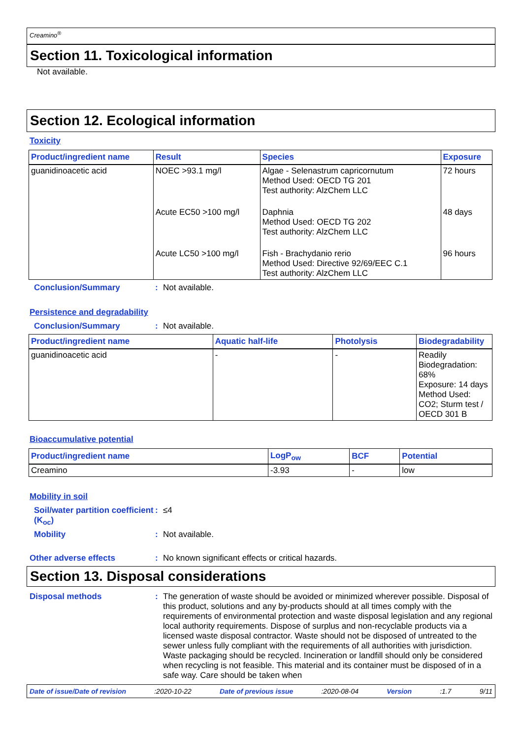Creamino<sup>®</sup>
Section 11. Toxicological information
Not available.
Section 12. Ecological information
Toxicity
| Product/ingredient name | Result | Species | Exposure |
| --- | --- | --- | --- |
| guanidinoacetic acid | NOEC >93.1 mg/l | Algae - Selenastrum capricornutum Method Used: OECD TG 201 Test authority: AlzChem LLC | 72 hours |
| | Acute EC50 >100 mg/l | Daphnia Method Used: OECD TG 202 Test authority: AlzChem LLC | 48 days |
| | Acute LC50 >100 mg/l | Fish - Brachydanio rerio Method Used: Directive 92/69/EEC C.1 Test authority: AlzChem LLC | 96 hours |
Conclusion/Summary: Not available.
Persistence and degradability
Conclusion/Summary: Not available.
| Product/ingredient name | Aquatic half-life | Photolysis | Biodegradability |
| --- | --- | --- | --- |
| guanidinoacetic acid | - | - | Readily Biodegradation: 68% Exposure: 14 days Method Used: CO2; Sturm test / OECD 301 B |
Bioaccumulative potential
| Product/ingredient name | LogP<sub>ow</sub> | BCF | Potential |
| --- | --- | --- | --- |
| Creamino | -3.93 | - | low |
Mobility in soil
Soil/water partition coefficient (K<sub>oc</sub>): ≤4
Mobility: Not available.
Other adverse effects: No known significant effects or critical hazards.
Section 13. Disposal considerations
Disposal methods: The generation of waste should be avoided or minimized wherever possible. Disposal of this product, solutions and any by-products should at all times comply with the requirements of environmental protection and waste disposal legislation and any regional local authority requirements. Dispose of surplus and non-recyclable products via a licensed waste disposal contractor. Waste should not be disposed of untreated to the sewer unless fully compliant with the requirements of all authorities with jurisdiction. Waste packaging should be recycled. Incineration or landfill should only be considered when recycling is not feasible. This material and its container must be disposed of in a safe way. Care should be taken when
Date of issue/Date of revision :2020-10-22 Date of previous issue :2020-08-04 Version :1.7 9/11